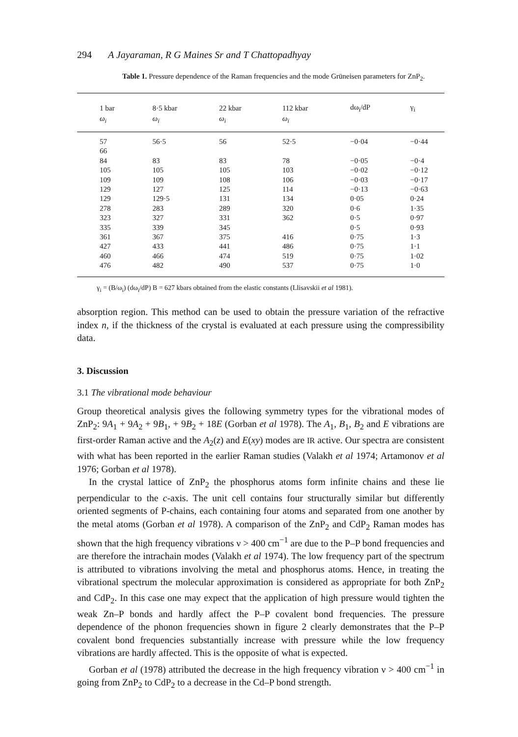294 A Jayaraman, R G Maines Sr and T Chattopadhyay
Table 1. Pressure dependence of the Raman frequencies and the mode Grüneisen parameters for ZnP<sub>2</sub>.
| 1 bar | 8·5 kbar | 22 kbar | 112 kbar | dω<sub>i</sub>/dP | γ<sub>i</sub> |
| --- | --- | --- | --- | --- | --- |
| ω<sub>i</sub> | ω<sub>i</sub> | ω<sub>i</sub> | ω<sub>i</sub> | | |
| 57 | 56·5 | 56 | 52·5 | −0·04 | −0·44 |
| 66 | | | | | |
| 84 | 83 | 83 | 78 | −0·05 | −0·4 |
| 105 | 105 | 105 | 103 | −0·02 | −0·12 |
| 109 | 109 | 108 | 106 | −0·03 | −0·17 |
| 129 | 127 | 125 | 114 | −0·13 | −0·63 |
| 129 | 129·5 | 131 | 134 | 0·05 | 0·24 |
| 278 | 283 | 289 | 320 | 0·6 | 1·35 |
| 323 | 327 | 331 | 362 | 0·5 | 0·97 |
| 335 | 339 | 345 | | 0·5 | 0·93 |
| 361 | 367 | 375 | 416 | 0·75 | 1·3 |
| 427 | 433 | 441 | 486 | 0·75 | 1·1 |
| 460 | 466 | 474 | 519 | 0·75 | 1·02 |
| 476 | 482 | 490 | 537 | 0·75 | 1·0 |
γ<sub>i</sub> = (B/ω<sub>i</sub>) (dω<sub>i</sub>/dP) B = 627 kbars obtained from the elastic constants (Llisavskii et al 1981).
absorption region. This method can be used to obtain the pressure variation of the refractive index n, if the thickness of the crystal is evaluated at each pressure using the compressibility data.
3. Discussion
3.1 The vibrational mode behaviour
Group theoretical analysis gives the following symmetry types for the vibrational modes of ZnP<sub>2</sub>: 9A<sub>1</sub> + 9A<sub>2</sub> + 9B<sub>1</sub>, + 9B<sub>2</sub> + 18E (Gorban et al 1978). The A<sub>1</sub>, B<sub>1</sub>, B<sub>2</sub> and E vibrations are first-order Raman active and the A<sub>2</sub>(z) and E(xy) modes are IR active. Our spectra are consistent with what has been reported in the earlier Raman studies (Valakh et al 1974; Artamonov et al 1976; Gorban et al 1978).
In the crystal lattice of ZnP<sub>2</sub> the phosphorus atoms form infinite chains and these lie perpendicular to the c-axis. The unit cell contains four structurally similar but differently oriented segments of P-chains, each containing four atoms and separated from one another by the metal atoms (Gorban et al 1978). A comparison of the ZnP<sub>2</sub> and CdP<sub>2</sub> Raman modes has shown that the high frequency vibrations ν > 400 cm<sup>−1</sup> are due to the P–P bond frequencies and are therefore the intrachain modes (Valakh et al 1974). The low frequency part of the spectrum is attributed to vibrations involving the metal and phosphorus atoms. Hence, in treating the vibrational spectrum the molecular approximation is considered as appropriate for both ZnP<sub>2</sub> and CdP<sub>2</sub>. In this case one may expect that the application of high pressure would tighten the weak Zn–P bonds and hardly affect the P–P covalent bond frequencies. The pressure dependence of the phonon frequencies shown in figure 2 clearly demonstrates that the P–P covalent bond frequencies substantially increase with pressure while the low frequency vibrations are hardly affected. This is the opposite of what is expected.
Gorban et al (1978) attributed the decrease in the high frequency vibration ν > 400 cm<sup>−1</sup> in going from ZnP<sub>2</sub> to CdP<sub>2</sub> to a decrease in the Cd–P bond strength.